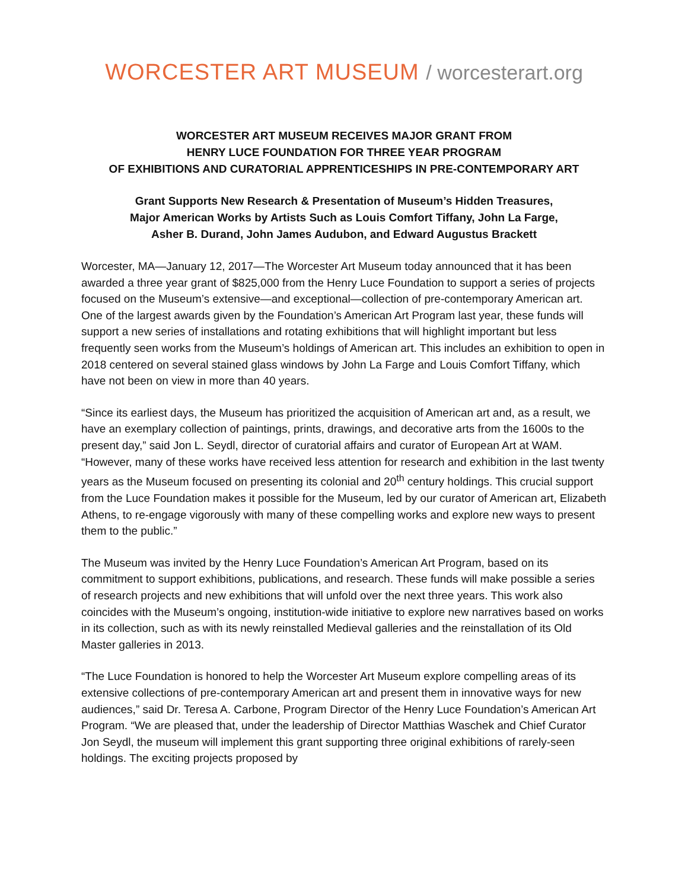WORCESTER ART MUSEUM / worcesterart.org
WORCESTER ART MUSEUM RECEIVES MAJOR GRANT FROM
HENRY LUCE FOUNDATION FOR THREE YEAR PROGRAM
OF EXHIBITIONS AND CURATORIAL APPRENTICESHIPS IN PRE-CONTEMPORARY ART
Grant Supports New Research & Presentation of Museum’s Hidden Treasures,
Major American Works by Artists Such as Louis Comfort Tiffany, John La Farge,
Asher B. Durand, John James Audubon, and Edward Augustus Brackett
Worcester, MA—January 12, 2017—The Worcester Art Museum today announced that it has been awarded a three year grant of $825,000 from the Henry Luce Foundation to support a series of projects focused on the Museum’s extensive—and exceptional—collection of pre-contemporary American art. One of the largest awards given by the Foundation’s American Art Program last year, these funds will support a new series of installations and rotating exhibitions that will highlight important but less frequently seen works from the Museum’s holdings of American art. This includes an exhibition to open in 2018 centered on several stained glass windows by John La Farge and Louis Comfort Tiffany, which have not been on view in more than 40 years.
“Since its earliest days, the Museum has prioritized the acquisition of American art and, as a result, we have an exemplary collection of paintings, prints, drawings, and decorative arts from the 1600s to the present day,” said Jon L. Seydl, director of curatorial affairs and curator of European Art at WAM. “However, many of these works have received less attention for research and exhibition in the last twenty years as the Museum focused on presenting its colonial and 20<sup>th</sup> century holdings. This crucial support from the Luce Foundation makes it possible for the Museum, led by our curator of American art, Elizabeth Athens, to re-engage vigorously with many of these compelling works and explore new ways to present them to the public.”
The Museum was invited by the Henry Luce Foundation’s American Art Program, based on its commitment to support exhibitions, publications, and research. These funds will make possible a series of research projects and new exhibitions that will unfold over the next three years. This work also coincides with the Museum’s ongoing, institution-wide initiative to explore new narratives based on works in its collection, such as with its newly reinstalled Medieval galleries and the reinstallation of its Old Master galleries in 2013.
“The Luce Foundation is honored to help the Worcester Art Museum explore compelling areas of its extensive collections of pre-contemporary American art and present them in innovative ways for new audiences,” said Dr. Teresa A. Carbone, Program Director of the Henry Luce Foundation’s American Art Program. “We are pleased that, under the leadership of Director Matthias Waschek and Chief Curator Jon Seydl, the museum will implement this grant supporting three original exhibitions of rarely-seen holdings. The exciting projects proposed by